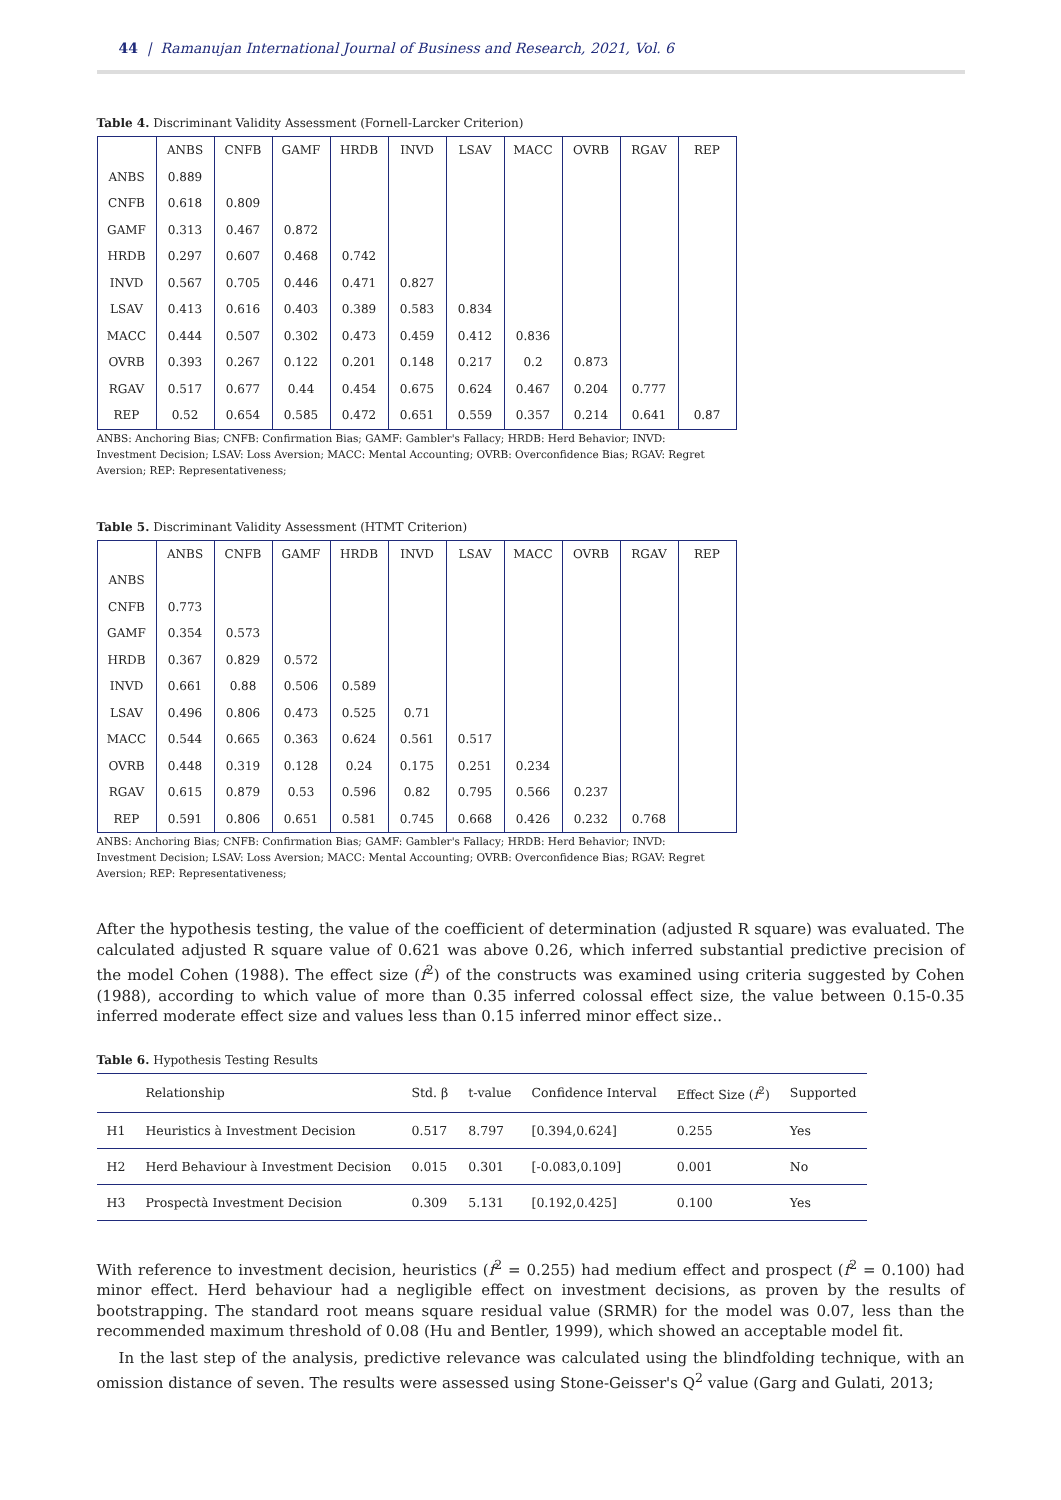44 | Ramanujan International Journal of Business and Research, 2021, Vol. 6
Table 4. Discriminant Validity Assessment (Fornell-Larcker Criterion)
| | ANBS | CNFB | GAMF | HRDB | INVD | LSAV | MACC | OVRB | RGAV | REP |
| --- | --- | --- | --- | --- | --- | --- | --- | --- | --- | --- |
| ANBS | 0.889 | | | | | | | | | |
| CNFB | 0.618 | 0.809 | | | | | | | | |
| GAMF | 0.313 | 0.467 | 0.872 | | | | | | | |
| HRDB | 0.297 | 0.607 | 0.468 | 0.742 | | | | | | |
| INVD | 0.567 | 0.705 | 0.446 | 0.471 | 0.827 | | | | | |
| LSAV | 0.413 | 0.616 | 0.403 | 0.389 | 0.583 | 0.834 | | | | |
| MACC | 0.444 | 0.507 | 0.302 | 0.473 | 0.459 | 0.412 | 0.836 | | | |
| OVRB | 0.393 | 0.267 | 0.122 | 0.201 | 0.148 | 0.217 | 0.2 | 0.873 | | |
| RGAV | 0.517 | 0.677 | 0.44 | 0.454 | 0.675 | 0.624 | 0.467 | 0.204 | 0.777 | |
| REP | 0.52 | 0.654 | 0.585 | 0.472 | 0.651 | 0.559 | 0.357 | 0.214 | 0.641 | 0.87 |
ANBS: Anchoring Bias; CNFB: Confirmation Bias; GAMF: Gambler's Fallacy; HRDB: Herd Behavior; INVD: Investment Decision; LSAV: Loss Aversion; MACC: Mental Accounting; OVRB: Overconfidence Bias; RGAV: Regret Aversion; REP: Representativeness;
Table 5. Discriminant Validity Assessment (HTMT Criterion)
| | ANBS | CNFB | GAMF | HRDB | INVD | LSAV | MACC | OVRB | RGAV | REP |
| --- | --- | --- | --- | --- | --- | --- | --- | --- | --- | --- |
| ANBS | | | | | | | | | | |
| CNFB | 0.773 | | | | | | | | | |
| GAMF | 0.354 | 0.573 | | | | | | | | |
| HRDB | 0.367 | 0.829 | 0.572 | | | | | | | |
| INVD | 0.661 | 0.88 | 0.506 | 0.589 | | | | | | |
| LSAV | 0.496 | 0.806 | 0.473 | 0.525 | 0.71 | | | | | |
| MACC | 0.544 | 0.665 | 0.363 | 0.624 | 0.561 | 0.517 | | | | |
| OVRB | 0.448 | 0.319 | 0.128 | 0.24 | 0.175 | 0.251 | 0.234 | | | |
| RGAV | 0.615 | 0.879 | 0.53 | 0.596 | 0.82 | 0.795 | 0.566 | 0.237 | | |
| REP | 0.591 | 0.806 | 0.651 | 0.581 | 0.745 | 0.668 | 0.426 | 0.232 | 0.768 | |
ANBS: Anchoring Bias; CNFB: Confirmation Bias; GAMF: Gambler's Fallacy; HRDB: Herd Behavior; INVD: Investment Decision; LSAV: Loss Aversion; MACC: Mental Accounting; OVRB: Overconfidence Bias; RGAV: Regret Aversion; REP: Representativeness;
After the hypothesis testing, the value of the coefficient of determination (adjusted R square) was evaluated. The calculated adjusted R square value of 0.621 was above 0.26, which inferred substantial predictive precision of the model Cohen (1988). The effect size (f<sup>2</sup>) of the constructs was examined using criteria suggested by Cohen (1988), according to which value of more than 0.35 inferred colossal effect size, the value between 0.15-0.35 inferred moderate effect size and values less than 0.15 inferred minor effect size..
Table 6. Hypothesis Testing Results
| | Relationship | Std. β | t-value | Confidence Interval | Effect Size ( f<sup>2</sup>) | Supported |
| --- | --- | --- | --- | --- | --- | --- |
| H1 | Heuristics à Investment Decision | 0.517 | 8.797 | [0.394,0.624] | 0.255 | Yes |
| H2 | Herd Behaviour à Investment Decision | 0.015 | 0.301 | [-0.083,0.109] | 0.001 | No |
| H3 | Prospectà Investment Decision | 0.309 | 5.131 | [0.192,0.425] | 0.100 | Yes |
With reference to investment decision, heuristics (f<sup>2</sup> = 0.255) had medium effect and prospect (f<sup>2</sup> = 0.100) had minor effect. Herd behaviour had a negligible effect on investment decisions, as proven by the results of bootstrapping. The standard root means square residual value (SRMR) for the model was 0.07, less than the recommended maximum threshold of 0.08 (Hu and Bentler, 1999), which showed an acceptable model fit.
In the last step of the analysis, predictive relevance was calculated using the blindfolding technique, with an omission distance of seven. The results were assessed using Stone-Geisser's Q<sup>2</sup> value (Garg and Gulati, 2013;